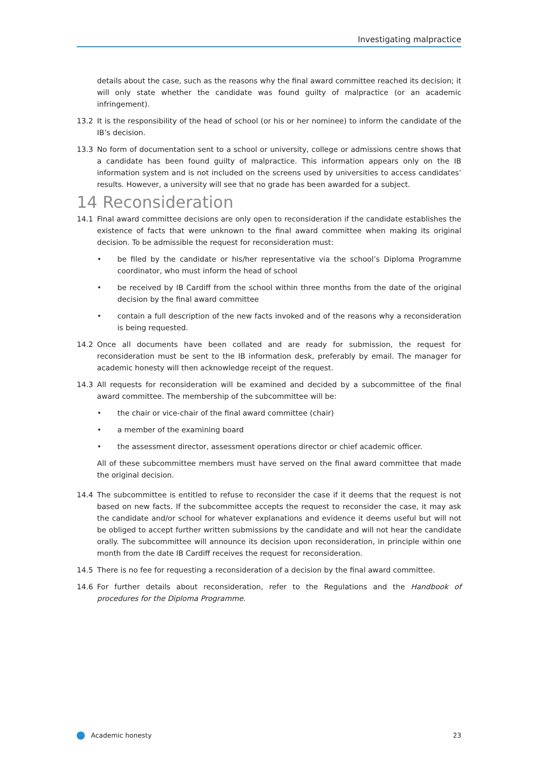Investigating malpractice
details about the case, such as the reasons why the final award committee reached its decision; it will only state whether the candidate was found guilty of malpractice (or an academic infringement).
13.2 It is the responsibility of the head of school (or his or her nominee) to inform the candidate of the IB’s decision.
13.3 No form of documentation sent to a school or university, college or admissions centre shows that a candidate has been found guilty of malpractice. This information appears only on the IB information system and is not included on the screens used by universities to access candidates’ results. However, a university will see that no grade has been awarded for a subject.
14 Reconsideration
14.1 Final award committee decisions are only open to reconsideration if the candidate establishes the existence of facts that were unknown to the final award committee when making its original decision. To be admissible the request for reconsideration must:
• be filed by the candidate or his/her representative via the school’s Diploma Programme coordinator, who must inform the head of school
• be received by IB Cardiff from the school within three months from the date of the original decision by the final award committee
• contain a full description of the new facts invoked and of the reasons why a reconsideration is being requested.
14.2 Once all documents have been collated and are ready for submission, the request for reconsideration must be sent to the IB information desk, preferably by email. The manager for academic honesty will then acknowledge receipt of the request.
14.3 All requests for reconsideration will be examined and decided by a subcommittee of the final award committee. The membership of the subcommittee will be:
• the chair or vice-chair of the final award committee (chair)
• a member of the examining board
• the assessment director, assessment operations director or chief academic officer.
All of these subcommittee members must have served on the final award committee that made the original decision.
14.4 The subcommittee is entitled to refuse to reconsider the case if it deems that the request is not based on new facts. If the subcommittee accepts the request to reconsider the case, it may ask the candidate and/or school for whatever explanations and evidence it deems useful but will not be obliged to accept further written submissions by the candidate and will not hear the candidate orally. The subcommittee will announce its decision upon reconsideration, in principle within one month from the date IB Cardiff receives the request for reconsideration.
14.5 There is no fee for requesting a reconsideration of a decision by the final award committee.
14.6 For further details about reconsideration, refer to the Regulations and the Handbook of procedures for the Diploma Programme.
Academic honesty 23